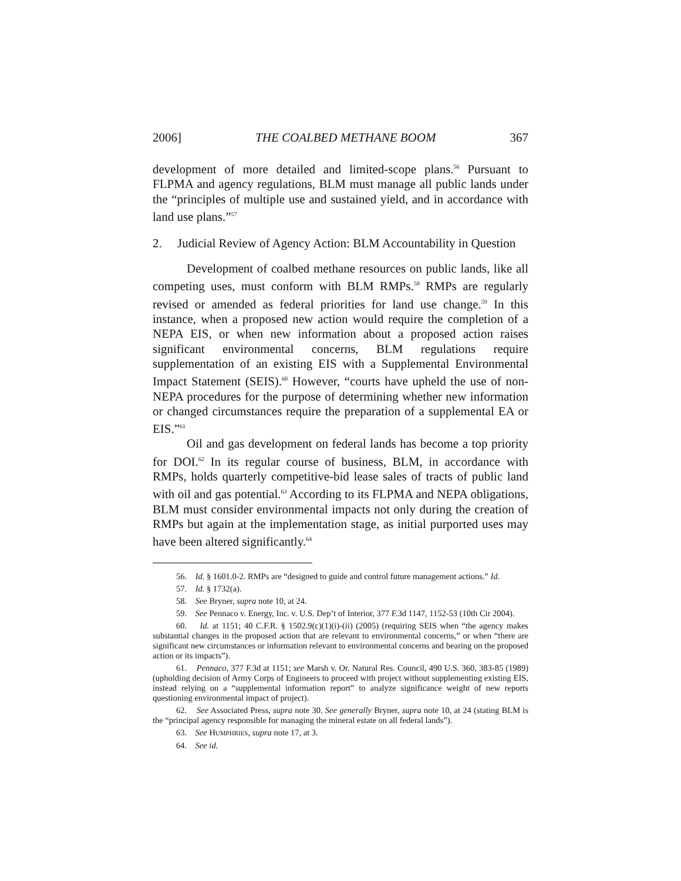2006] THE COALBED METHANE BOOM 367
development of more detailed and limited-scope plans.<sup>56</sup> Pursuant to FLPMA and agency regulations, BLM must manage all public lands under the “principles of multiple use and sustained yield, and in accordance with land use plans.”<sup>57</sup>
2. Judicial Review of Agency Action: BLM Accountability in Question
Development of coalbed methane resources on public lands, like all competing uses, must conform with BLM RMPs.<sup>58</sup> RMPs are regularly revised or amended as federal priorities for land use change.<sup>59</sup> In this instance, when a proposed new action would require the completion of a NEPA EIS, or when new information about a proposed action raises significant environmental concerns, BLM regulations require supplementation of an existing EIS with a Supplemental Environmental Impact Statement (SEIS).<sup>60</sup> However, “courts have upheld the use of non-NEPA procedures for the purpose of determining whether new information or changed circumstances require the preparation of a supplemental EA or EIS.”<sup>61</sup>
Oil and gas development on federal lands has become a top priority for DOI.<sup>62</sup> In its regular course of business, BLM, in accordance with RMPs, holds quarterly competitive-bid lease sales of tracts of public land with oil and gas potential.<sup>63</sup> According to its FLPMA and NEPA obligations, BLM must consider environmental impacts not only during the creation of RMPs but again at the implementation stage, as initial purported uses may have been altered significantly.<sup>64</sup>
56. Id. § 1601.0-2. RMPs are “designed to guide and control future management actions.” Id.
57. Id. § 1732(a).
58. See Bryner, supra note 10, at 24.
59. See Pennaco v. Energy, Inc. v. U.S. Dep’t of Interior, 377 F.3d 1147, 1152-53 (10th Cir 2004).
60. Id. at 1151; 40 C.F.R. § 1502.9(c)(1)(i)-(ii) (2005) (requiring SEIS when “the agency makes substantial changes in the proposed action that are relevant to environmental concerns,” or when “there are significant new circumstances or information relevant to environmental concerns and bearing on the proposed action or its impacts”).
61. Pennaco, 377 F.3d at 1151; see Marsh v. Or. Natural Res. Council, 490 U.S. 360, 383-85 (1989) (upholding decision of Army Corps of Engineers to proceed with project without supplementing existing EIS, instead relying on a “supplemental information report” to analyze significance weight of new reports questioning environmental impact of project).
62. See Associated Press, supra note 30. See generally Bryner, supra note 10, at 24 (stating BLM is the “principal agency responsible for managing the mineral estate on all federal lands”).
63. See HUMPHRIES, supra note 17, at 3.
64. See id.